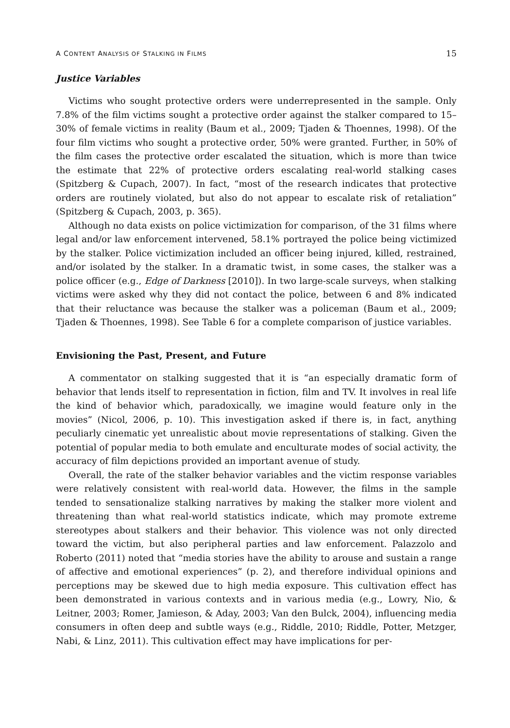A CONTENT ANALYSIS OF STALKING IN FILMS 15
Justice Variables
Victims who sought protective orders were underrepresented in the sample. Only 7.8% of the film victims sought a protective order against the stalker compared to 15–30% of female victims in reality (Baum et al., 2009; Tjaden & Thoennes, 1998). Of the four film victims who sought a protective order, 50% were granted. Further, in 50% of the film cases the protective order escalated the situation, which is more than twice the estimate that 22% of protective orders escalating real-world stalking cases (Spitzberg & Cupach, 2007). In fact, “most of the research indicates that protective orders are routinely violated, but also do not appear to escalate risk of retaliation” (Spitzberg & Cupach, 2003, p. 365).
Although no data exists on police victimization for comparison, of the 31 films where legal and/or law enforcement intervened, 58.1% portrayed the police being victimized by the stalker. Police victimization included an officer being injured, killed, restrained, and/or isolated by the stalker. In a dramatic twist, in some cases, the stalker was a police officer (e.g., Edge of Darkness [2010]). In two large-scale surveys, when stalking victims were asked why they did not contact the police, between 6 and 8% indicated that their reluctance was because the stalker was a policeman (Baum et al., 2009; Tjaden & Thoennes, 1998). See Table 6 for a complete comparison of justice variables.
Envisioning the Past, Present, and Future
A commentator on stalking suggested that it is “an especially dramatic form of behavior that lends itself to representation in fiction, film and TV. It involves in real life the kind of behavior which, paradoxically, we imagine would feature only in the movies” (Nicol, 2006, p. 10). This investigation asked if there is, in fact, anything peculiarly cinematic yet unrealistic about movie representations of stalking. Given the potential of popular media to both emulate and enculturate modes of social activity, the accuracy of film depictions provided an important avenue of study.
Overall, the rate of the stalker behavior variables and the victim response variables were relatively consistent with real-world data. However, the films in the sample tended to sensationalize stalking narratives by making the stalker more violent and threatening than what real-world statistics indicate, which may promote extreme stereotypes about stalkers and their behavior. This violence was not only directed toward the victim, but also peripheral parties and law enforcement. Palazzolo and Roberto (2011) noted that “media stories have the ability to arouse and sustain a range of affective and emotional experiences” (p. 2), and therefore individual opinions and perceptions may be skewed due to high media exposure. This cultivation effect has been demonstrated in various contexts and in various media (e.g., Lowry, Nio, & Leitner, 2003; Romer, Jamieson, & Aday, 2003; Van den Bulck, 2004), influencing media consumers in often deep and subtle ways (e.g., Riddle, 2010; Riddle, Potter, Metzger, Nabi, & Linz, 2011). This cultivation effect may have implications for per-